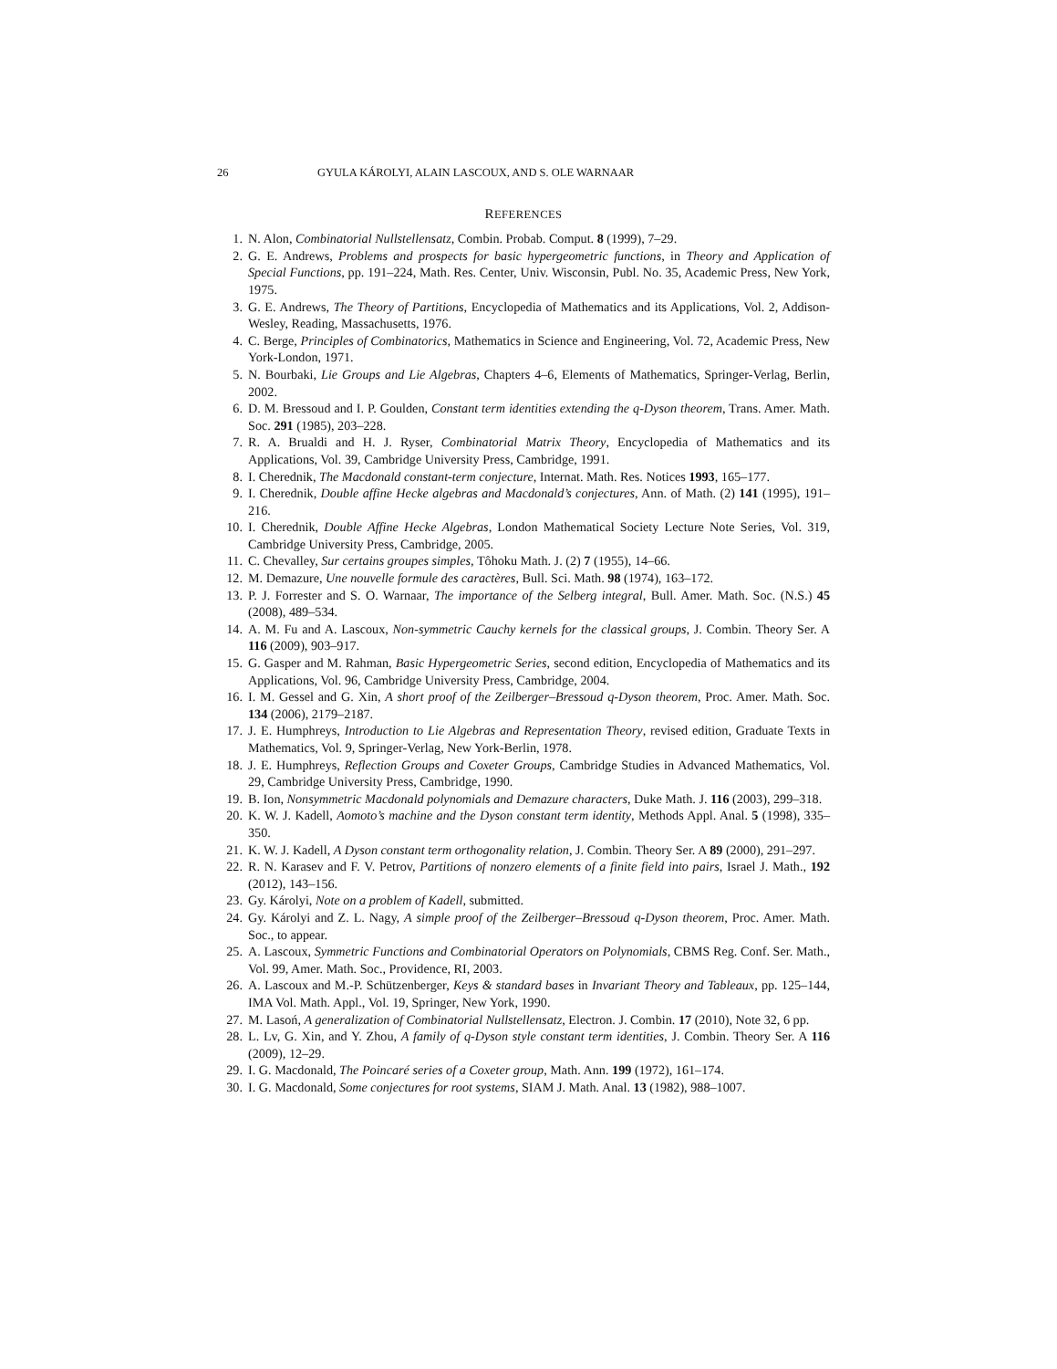26 GYULA KÁROLYI, ALAIN LASCOUX, AND S. OLE WARNAAR
REFERENCES
1. N. Alon, Combinatorial Nullstellensatz, Combin. Probab. Comput. 8 (1999), 7–29.
2. G. E. Andrews, Problems and prospects for basic hypergeometric functions, in Theory and Application of Special Functions, pp. 191–224, Math. Res. Center, Univ. Wisconsin, Publ. No. 35, Academic Press, New York, 1975.
3. G. E. Andrews, The Theory of Partitions, Encyclopedia of Mathematics and its Applications, Vol. 2, Addison-Wesley, Reading, Massachusetts, 1976.
4. C. Berge, Principles of Combinatorics, Mathematics in Science and Engineering, Vol. 72, Academic Press, New York-London, 1971.
5. N. Bourbaki, Lie Groups and Lie Algebras, Chapters 4–6, Elements of Mathematics, Springer-Verlag, Berlin, 2002.
6. D. M. Bressoud and I. P. Goulden, Constant term identities extending the q-Dyson theorem, Trans. Amer. Math. Soc. 291 (1985), 203–228.
7. R. A. Brualdi and H. J. Ryser, Combinatorial Matrix Theory, Encyclopedia of Mathematics and its Applications, Vol. 39, Cambridge University Press, Cambridge, 1991.
8. I. Cherednik, The Macdonald constant-term conjecture, Internat. Math. Res. Notices 1993, 165–177.
9. I. Cherednik, Double affine Hecke algebras and Macdonald’s conjectures, Ann. of Math. (2) 141 (1995), 191–216.
10. I. Cherednik, Double Affine Hecke Algebras, London Mathematical Society Lecture Note Series, Vol. 319, Cambridge University Press, Cambridge, 2005.
11. C. Chevalley, Sur certains groupes simples, Tôhoku Math. J. (2) 7 (1955), 14–66.
12. M. Demazure, Une nouvelle formule des caractères, Bull. Sci. Math. 98 (1974), 163–172.
13. P. J. Forrester and S. O. Warnaar, The importance of the Selberg integral, Bull. Amer. Math. Soc. (N.S.) 45 (2008), 489–534.
14. A. M. Fu and A. Lascoux, Non-symmetric Cauchy kernels for the classical groups, J. Combin. Theory Ser. A 116 (2009), 903–917.
15. G. Gasper and M. Rahman, Basic Hypergeometric Series, second edition, Encyclopedia of Mathematics and its Applications, Vol. 96, Cambridge University Press, Cambridge, 2004.
16. I. M. Gessel and G. Xin, A short proof of the Zeilberger–Bressoud q-Dyson theorem, Proc. Amer. Math. Soc. 134 (2006), 2179–2187.
17. J. E. Humphreys, Introduction to Lie Algebras and Representation Theory, revised edition, Graduate Texts in Mathematics, Vol. 9, Springer-Verlag, New York-Berlin, 1978.
18. J. E. Humphreys, Reflection Groups and Coxeter Groups, Cambridge Studies in Advanced Mathematics, Vol. 29, Cambridge University Press, Cambridge, 1990.
19. B. Ion, Nonsymmetric Macdonald polynomials and Demazure characters, Duke Math. J. 116 (2003), 299–318.
20. K. W. J. Kadell, Aomoto’s machine and the Dyson constant term identity, Methods Appl. Anal. 5 (1998), 335–350.
21. K. W. J. Kadell, A Dyson constant term orthogonality relation, J. Combin. Theory Ser. A 89 (2000), 291–297.
22. R. N. Karasev and F. V. Petrov, Partitions of nonzero elements of a finite field into pairs, Israel J. Math., 192 (2012), 143–156.
23. Gy. Károlyi, Note on a problem of Kadell, submitted.
24. Gy. Károlyi and Z. L. Nagy, A simple proof of the Zeilberger–Bressoud q-Dyson theorem, Proc. Amer. Math. Soc., to appear.
25. A. Lascoux, Symmetric Functions and Combinatorial Operators on Polynomials, CBMS Reg. Conf. Ser. Math., Vol. 99, Amer. Math. Soc., Providence, RI, 2003.
26. A. Lascoux and M.-P. Schützenberger, Keys & standard bases in Invariant Theory and Tableaux, pp. 125–144, IMA Vol. Math. Appl., Vol. 19, Springer, New York, 1990.
27. M. Lasoń, A generalization of Combinatorial Nullstellensatz, Electron. J. Combin. 17 (2010), Note 32, 6 pp.
28. L. Lv, G. Xin, and Y. Zhou, A family of q-Dyson style constant term identities, J. Combin. Theory Ser. A 116 (2009), 12–29.
29. I. G. Macdonald, The Poincaré series of a Coxeter group, Math. Ann. 199 (1972), 161–174.
30. I. G. Macdonald, Some conjectures for root systems, SIAM J. Math. Anal. 13 (1982), 988–1007.